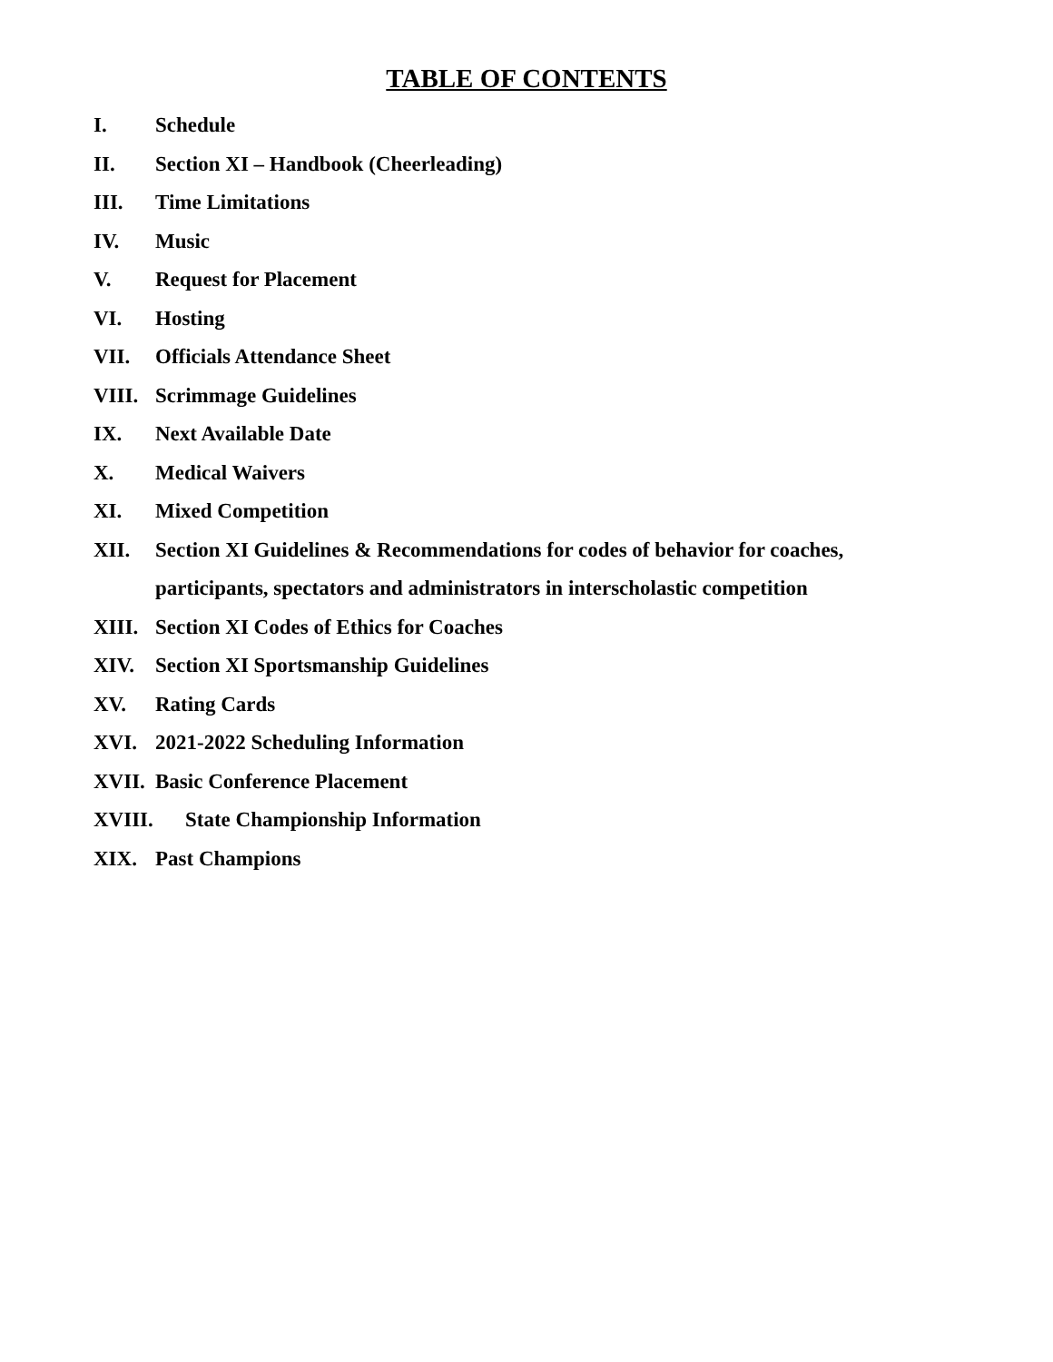TABLE OF CONTENTS
I. Schedule
II. Section XI – Handbook (Cheerleading)
III. Time Limitations
IV. Music
V. Request for Placement
VI. Hosting
VII. Officials Attendance Sheet
VIII. Scrimmage Guidelines
IX. Next Available Date
X. Medical Waivers
XI. Mixed Competition
XII. Section XI Guidelines & Recommendations for codes of behavior for coaches, participants, spectators and administrators in interscholastic competition
XIII. Section XI Codes of Ethics for Coaches
XIV. Section XI Sportsmanship Guidelines
XV. Rating Cards
XVI. 2021-2022 Scheduling Information
XVII. Basic Conference Placement
XVIII. State Championship Information
XIX. Past Champions